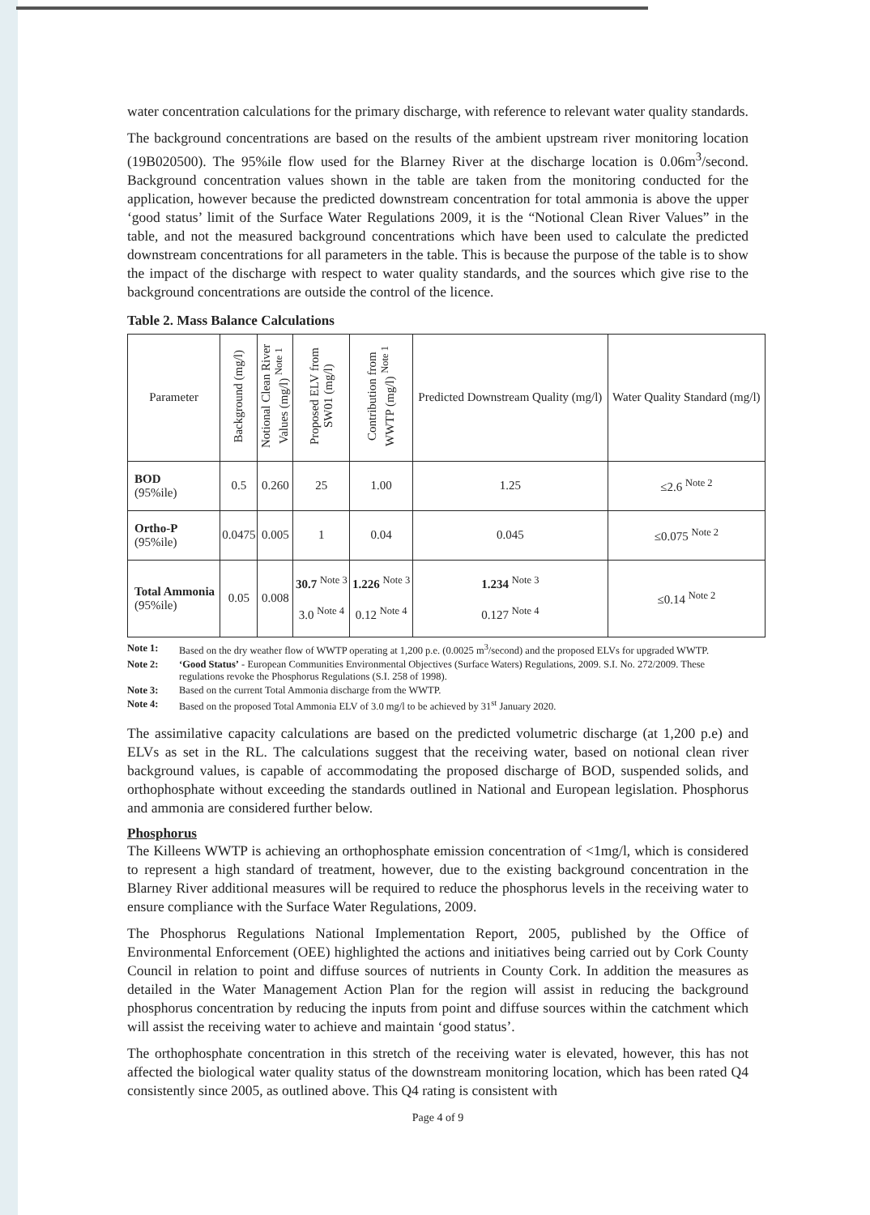water concentration calculations for the primary discharge, with reference to relevant water quality standards.
The background concentrations are based on the results of the ambient upstream river monitoring location (19B020500). The 95%ile flow used for the Blarney River at the discharge location is 0.06m<sup>3</sup>/second. Background concentration values shown in the table are taken from the monitoring conducted for the application, however because the predicted downstream concentration for total ammonia is above the upper ‘good status’ limit of the Surface Water Regulations 2009, it is the “Notional Clean River Values” in the table, and not the measured background concentrations which have been used to calculate the predicted downstream concentrations for all parameters in the table. This is because the purpose of the table is to show the impact of the discharge with respect to water quality standards, and the sources which give rise to the background concentrations are outside the control of the licence.
Table 2. Mass Balance Calculations
| Parameter | Background (mg/l) | Notional Clean River Values (mg/l) <sup>Note 1</sup> | Proposed ELV from SW01 (mg/l) | Contribution from WWTP (mg/l) <sup>Note 1</sup> | Predicted Downstream Quality (mg/l) | Water Quality Standard (mg/l) |
| --- | --- | --- | --- | --- | --- | --- |
| BOD (95%ile) | 0.5 | 0.260 | 25 | 1.00 | 1.25 | ≤2.6 <sup>Note 2</sup> |
| Ortho-P (95%ile) | 0.0475 | 0.005 | 1 | 0.04 | 0.045 | ≤0.075 <sup>Note 2</sup> |
| Total Ammonia (95%ile) | 0.05 | 0.008 | 30.7 <sup>Note 3</sup> 3.0 <sup>Note 4</sup> | 1.226 <sup>Note 3</sup> 0.12 <sup>Note 4</sup> | 1.234 <sup>Note 3</sup> 0.127 <sup>Note 4</sup> | ≤0.14 <sup>Note 2</sup> |
Note 1: Based on the dry weather flow of WWTP operating at 1,200 p.e. (0.0025 m<sup>3</sup>/second) and the proposed ELVs for upgraded WWTP.
Note 2: ‘Good Status’ - European Communities Environmental Objectives (Surface Waters) Regulations, 2009. S.I. No. 272/2009. These regulations revoke the Phosphorus Regulations (S.I. 258 of 1998).
Note 3: Based on the current Total Ammonia discharge from the WWTP.
Note 4: Based on the proposed Total Ammonia ELV of 3.0 mg/l to be achieved by 31<sup>st</sup> January 2020.
The assimilative capacity calculations are based on the predicted volumetric discharge (at 1,200 p.e) and ELVs as set in the RL. The calculations suggest that the receiving water, based on notional clean river background values, is capable of accommodating the proposed discharge of BOD, suspended solids, and orthophosphate without exceeding the standards outlined in National and European legislation. Phosphorus and ammonia are considered further below.
Phosphorus
The Killeens WWTP is achieving an orthophosphate emission concentration of <1mg/l, which is considered to represent a high standard of treatment, however, due to the existing background concentration in the Blarney River additional measures will be required to reduce the phosphorus levels in the receiving water to ensure compliance with the Surface Water Regulations, 2009.
The Phosphorus Regulations National Implementation Report, 2005, published by the Office of Environmental Enforcement (OEE) highlighted the actions and initiatives being carried out by Cork County Council in relation to point and diffuse sources of nutrients in County Cork. In addition the measures as detailed in the Water Management Action Plan for the region will assist in reducing the background phosphorus concentration by reducing the inputs from point and diffuse sources within the catchment which will assist the receiving water to achieve and maintain ‘good status’.
The orthophosphate concentration in this stretch of the receiving water is elevated, however, this has not affected the biological water quality status of the downstream monitoring location, which has been rated Q4 consistently since 2005, as outlined above. This Q4 rating is consistent with
Page 4 of 9